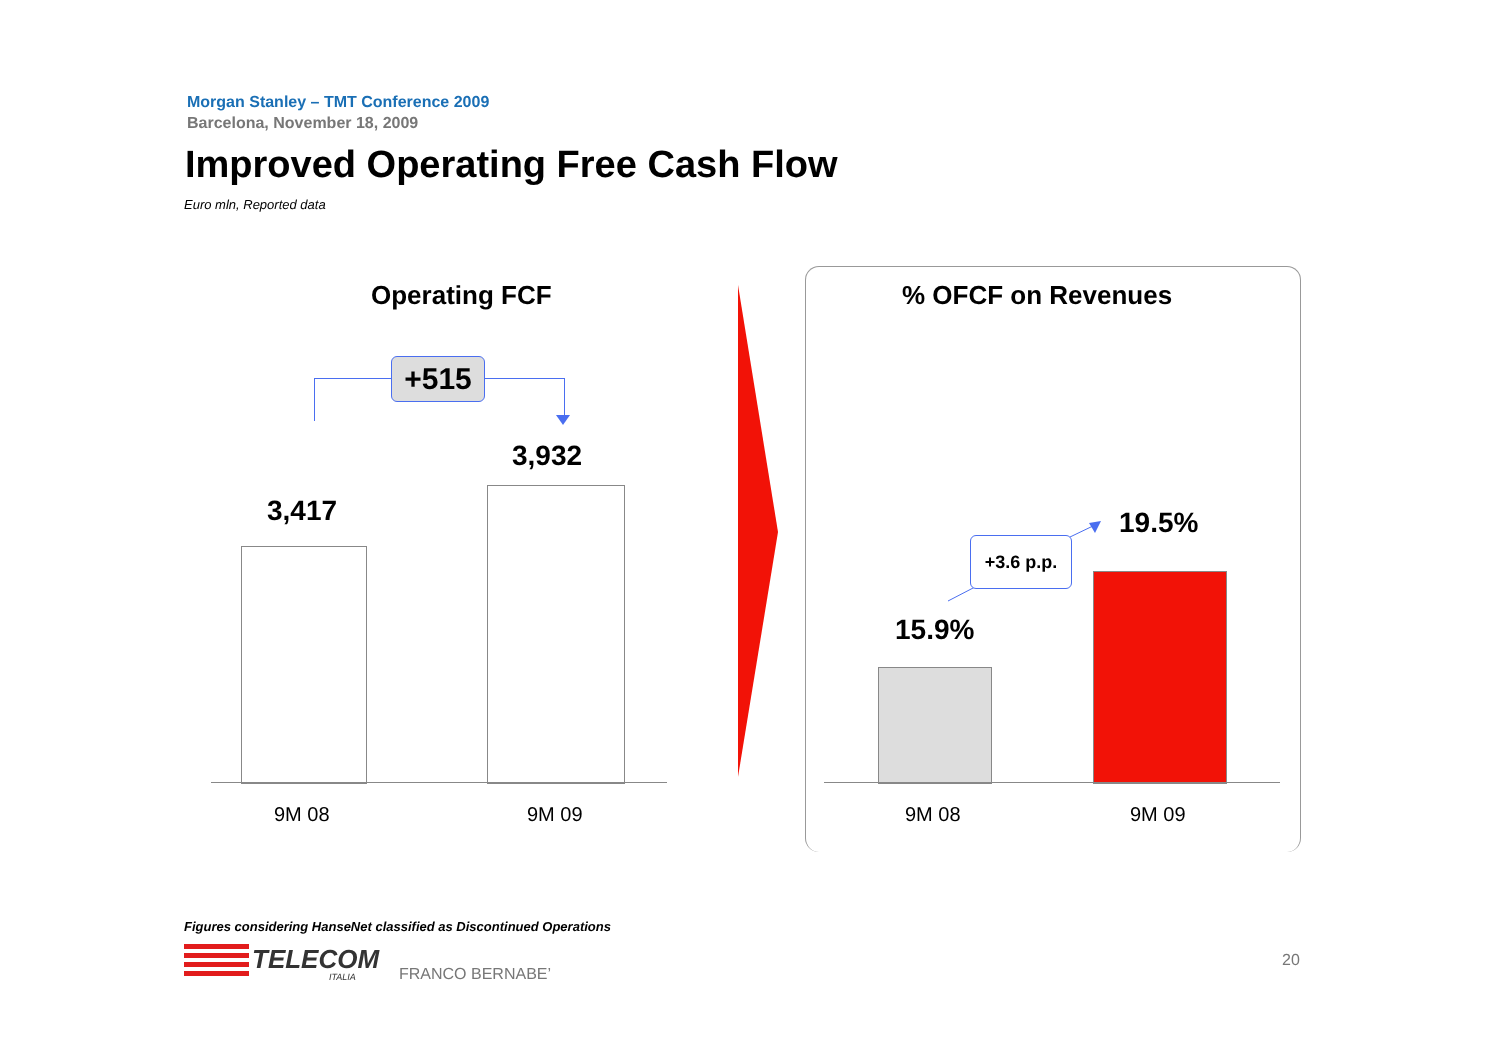Morgan Stanley – TMT Conference 2009
Barcelona, November 18, 2009
Improved Operating Free Cash Flow
Euro mln, Reported data
Operating FCF
+515
3,417
3,932
9M 08 9M 09
% OFCF on Revenues
+3.6 p.p.
19.5%
15.9%
9M 08 9M 09
Figures considering HanseNet classified as Discontinued Operations
TELECOM
ITALIA FRANCO BERNABE’
20